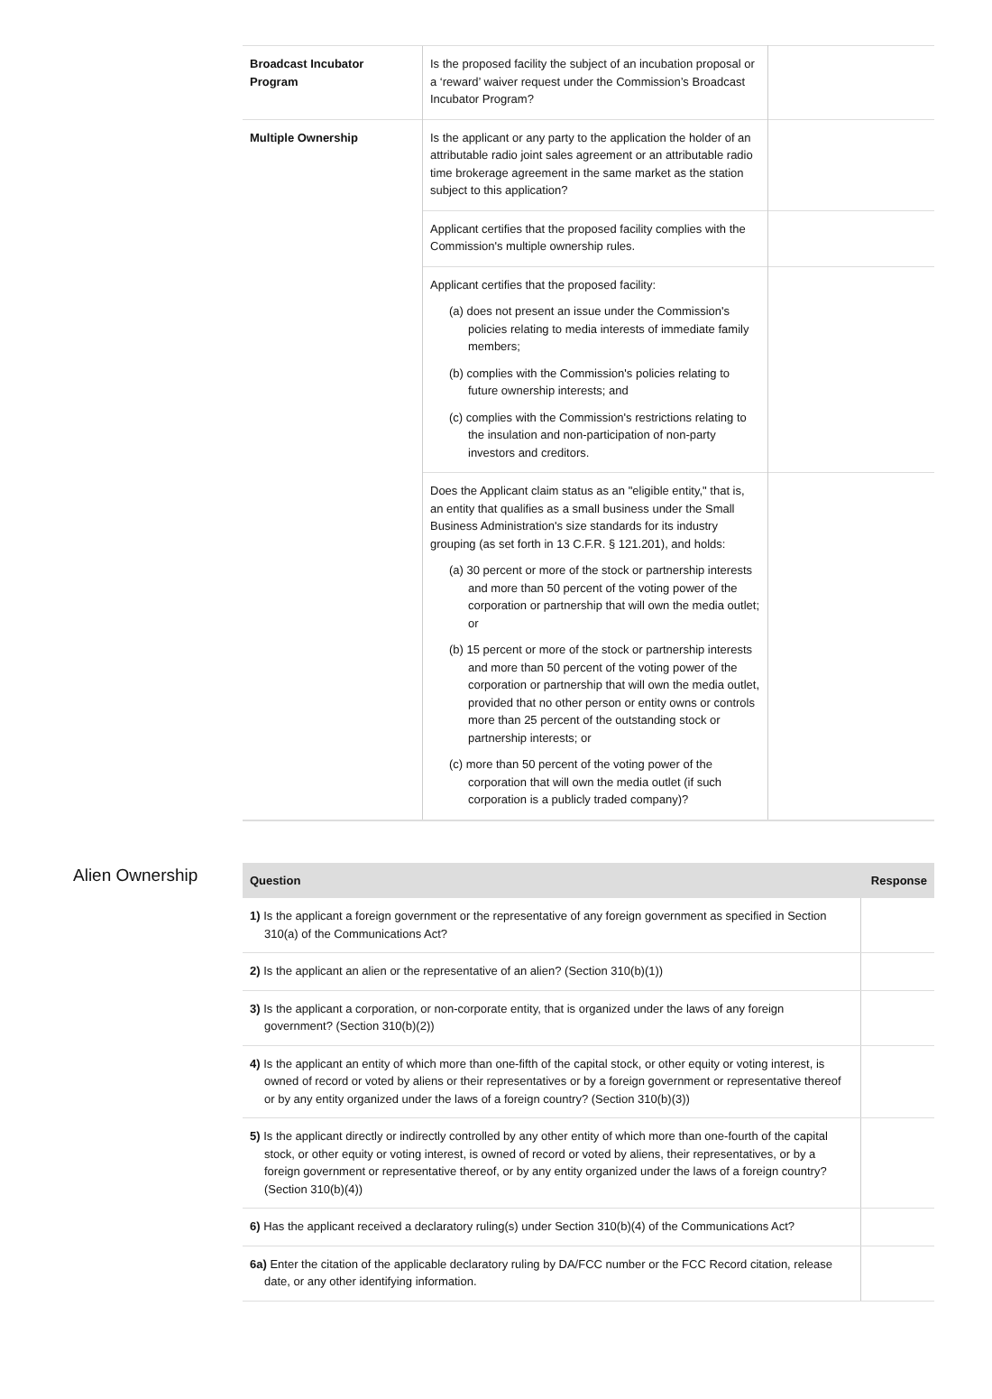| Broadcast Incubator Program | Is the proposed facility the subject of an incubation proposal or a ‘reward’ waiver request under the Commission’s Broadcast Incubator Program? | |
| Multiple Ownership | Is the applicant or any party to the application the holder of an attributable radio joint sales agreement or an attributable radio time brokerage agreement in the same market as the station subject to this application? | |
| | Applicant certifies that the proposed facility complies with the Commission's multiple ownership rules. | |
| | Applicant certifies that the proposed facility: (a) does not present an issue under the Commission's policies relating to media interests of immediate family members; (b) complies with the Commission's policies relating to future ownership interests; and (c) complies with the Commission's restrictions relating to the insulation and non-participation of non-party investors and creditors. | |
| | Does the Applicant claim status as an "eligible entity," that is, an entity that qualifies as a small business under the Small Business Administration's size standards for its industry grouping (as set forth in 13 C.F.R. § 121.201), and holds: (a) 30 percent or more of the stock or partnership interests and more than 50 percent of the voting power of the corporation or partnership that will own the media outlet; or (b) 15 percent or more of the stock or partnership interests and more than 50 percent of the voting power of the corporation or partnership that will own the media outlet, provided that no other person or entity owns or controls more than 25 percent of the outstanding stock or partnership interests; or (c) more than 50 percent of the voting power of the corporation that will own the media outlet (if such corporation is a publicly traded company)? | |
Alien Ownership
| Question | Response |
| --- | --- |
| 1) Is the applicant a foreign government or the representative of any foreign government as specified in Section 310(a) of the Communications Act? | |
| 2) Is the applicant an alien or the representative of an alien? (Section 310(b)(1)) | |
| 3) Is the applicant a corporation, or non-corporate entity, that is organized under the laws of any foreign government? (Section 310(b)(2)) | |
| 4) Is the applicant an entity of which more than one-fifth of the capital stock, or other equity or voting interest, is owned of record or voted by aliens or their representatives or by a foreign government or representative thereof or by any entity organized under the laws of a foreign country? (Section 310(b)(3)) | |
| 5) Is the applicant directly or indirectly controlled by any other entity of which more than one-fourth of the capital stock, or other equity or voting interest, is owned of record or voted by aliens, their representatives, or by a foreign government or representative thereof, or by any entity organized under the laws of a foreign country? (Section 310(b)(4)) | |
| 6) Has the applicant received a declaratory ruling(s) under Section 310(b)(4) of the Communications Act? | |
| 6a) Enter the citation of the applicable declaratory ruling by DA/FCC number or the FCC Record citation, release date, or any other identifying information. | |